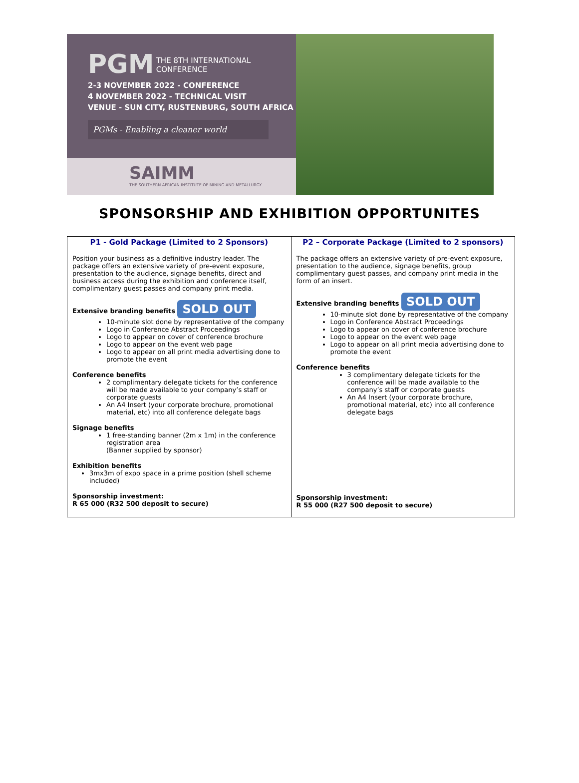PGM
THE 8TH INTERNATIONAL
CONFERENCE
2-3 NOVEMBER 2022 - CONFERENCE
4 NOVEMBER 2022 - TECHNICAL VISIT
VENUE - SUN CITY, RUSTENBURG, SOUTH AFRICA
PGMs - Enabling a cleaner world
SAIMM
THE SOUTHERN AFRICAN INSTITUTE OF MINING AND METALLURGY
SPONSORSHIP AND EXHIBITION OPPORTUNITES
| P1 - Gold Package (Limited to 2 Sponsors) Position your business as a definitive industry leader. The package offers an extensive variety of pre-event exposure, presentation to the audience, signage benefits, direct and business access during the exhibition and conference itself, complimentary guest passes and company print media. Extensive branding benefits SOLD OUT 10-minute slot done by representative of the company Logo in Conference Abstract Proceedings Logo to appear on cover of conference brochure Logo to appear on the event web page Logo to appear on all print media advertising done to promote the event Conference benefits 2 complimentary delegate tickets for the conference will be made available to your company’s staff or corporate guests An A4 Insert (your corporate brochure, promotional material, etc) into all conference delegate bags Signage benefits 1 free-standing banner (2m x 1m) in the conference registration area (Banner supplied by sponsor) Exhibition benefits 3mx3m of expo space in a prime position (shell scheme included) Sponsorship investment: R 65 000 (R32 500 deposit to secure) | P2 – Corporate Package (Limited to 2 sponsors) The package offers an extensive variety of pre-event exposure, presentation to the audience, signage benefits, group complimentary guest passes, and company print media in the form of an insert. Extensive branding benefits SOLD OUT 10-minute slot done by representative of the company Logo in Conference Abstract Proceedings Logo to appear on cover of conference brochure Logo to appear on the event web page Logo to appear on all print media advertising done to promote the event Conference benefits 3 complimentary delegate tickets for the conference will be made available to the company’s staff or corporate guests An A4 Insert (your corporate brochure, promotional material, etc) into all conference delegate bags Sponsorship investment: R 55 000 (R27 500 deposit to secure) |